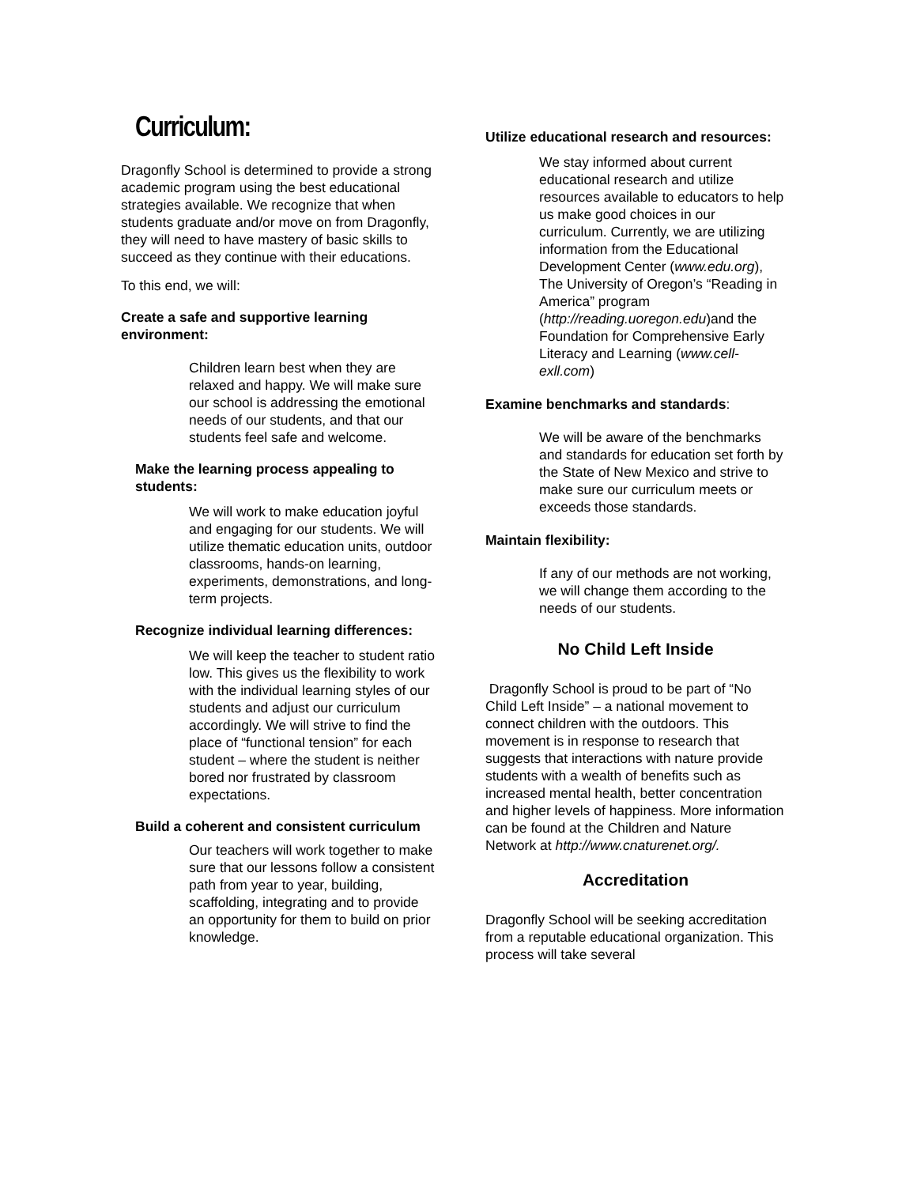Curriculum:
Dragonfly School is determined to provide a strong academic program using the best educational strategies available. We recognize that when students graduate and/or move on from Dragonfly, they will need to have mastery of basic skills to succeed as they continue with their educations.
To this end, we will:
Create a safe and supportive learning environment:
Children learn best when they are relaxed and happy. We will make sure our school is addressing the emotional needs of our students, and that our students feel safe and welcome.
Make the learning process appealing to students:
We will work to make education joyful and engaging for our students. We will utilize thematic education units, outdoor classrooms, hands-on learning, experiments, demonstrations, and long-term projects.
Recognize individual learning differences:
We will keep the teacher to student ratio low. This gives us the flexibility to work with the individual learning styles of our students and adjust our curriculum accordingly. We will strive to find the place of “functional tension” for each student – where the student is neither bored nor frustrated by classroom expectations.
Build a coherent and consistent curriculum
Our teachers will work together to make sure that our lessons follow a consistent path from year to year, building, scaffolding, integrating and to provide an opportunity for them to build on prior knowledge.
Utilize educational research and resources:
We stay informed about current educational research and utilize resources available to educators to help us make good choices in our curriculum. Currently, we are utilizing information from the Educational Development Center (www.edu.org), The University of Oregon’s “Reading in America” program (http://reading.uoregon.edu)and the Foundation for Comprehensive Early Literacy and Learning (www.cell-exll.com)
Examine benchmarks and standards:
We will be aware of the benchmarks and standards for education set forth by the State of New Mexico and strive to make sure our curriculum meets or exceeds those standards.
Maintain flexibility:
If any of our methods are not working, we will change them according to the needs of our students.
No Child Left Inside
Dragonfly School is proud to be part of “No Child Left Inside” – a national movement to connect children with the outdoors. This movement is in response to research that suggests that interactions with nature provide students with a wealth of benefits such as increased mental health, better concentration and higher levels of happiness. More information can be found at the Children and Nature Network at http://www.cnaturenet.org/.
Accreditation
Dragonfly School will be seeking accreditation from a reputable educational organization. This process will take several